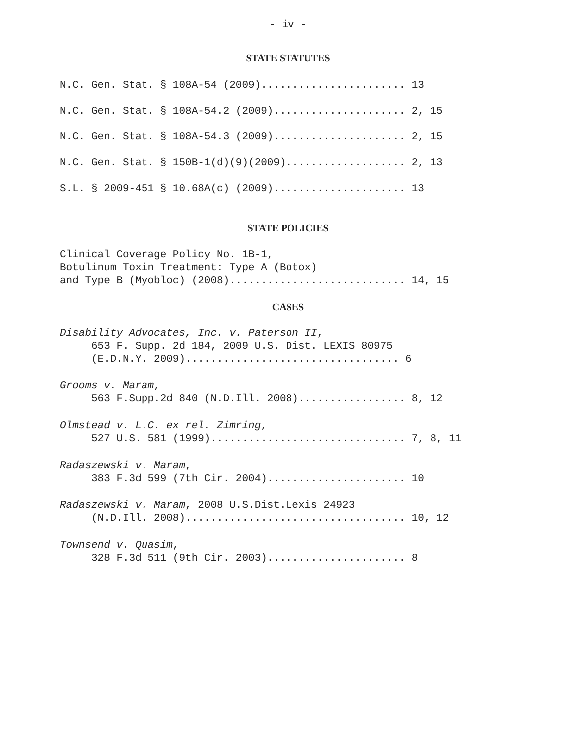- iv -
STATE STATUTES
N.C. Gen. Stat. § 108A-54 (2009)....................... 13
N.C. Gen. Stat. § 108A-54.2 (2009)..................... 2, 15
N.C. Gen. Stat. § 108A-54.3 (2009)..................... 2, 15
N.C. Gen. Stat. § 150B-1(d)(9)(2009)................... 2, 13
S.L. § 2009-451 § 10.68A(c) (2009)..................... 13
STATE POLICIES
Clinical Coverage Policy No. 1B-1, Botulinum Toxin Treatment: Type A (Botox) and Type B (Myobloc) (2008)............................ 14, 15
CASES
Disability Advocates, Inc. v. Paterson II, 653 F. Supp. 2d 184, 2009 U.S. Dist. LEXIS 80975 (E.D.N.Y. 2009).................................. 6
Grooms v. Maram, 563 F.Supp.2d 840 (N.D.Ill. 2008)................. 8, 12
Olmstead v. L.C. ex rel. Zimring, 527 U.S. 581 (1999)............................... 7, 8, 11
Radaszewski v. Maram, 383 F.3d 599 (7th Cir. 2004)...................... 10
Radaszewski v. Maram, 2008 U.S.Dist.Lexis 24923 (N.D.Ill. 2008)................................... 10, 12
Townsend v. Quasim, 328 F.3d 511 (9th Cir. 2003)...................... 8